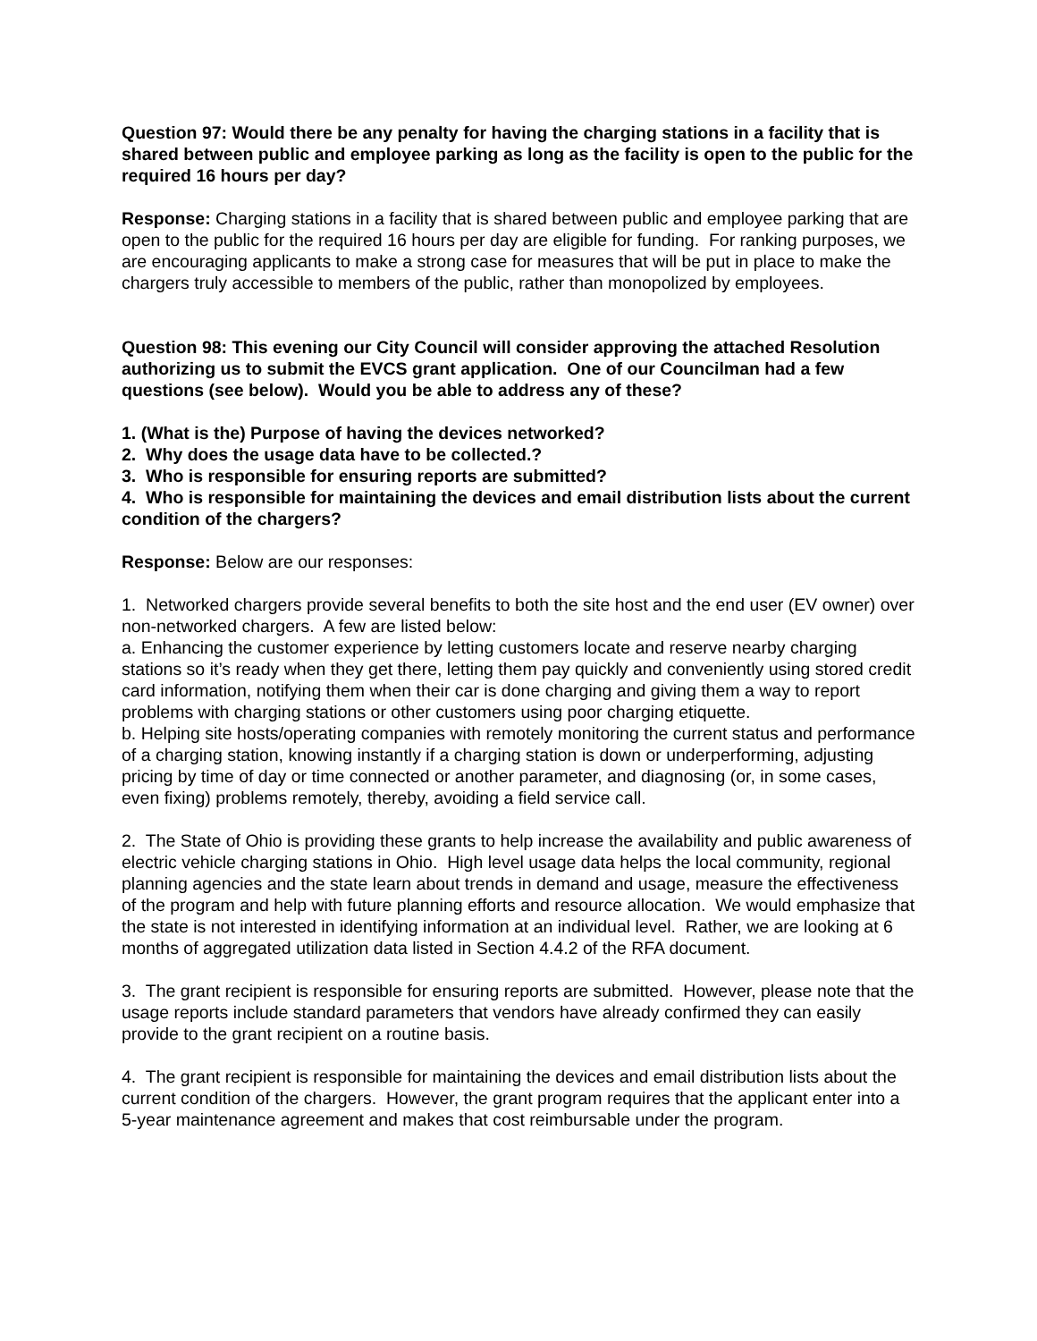Question 97: Would there be any penalty for having the charging stations in a facility that is shared between public and employee parking as long as the facility is open to the public for the required 16 hours per day?
Response: Charging stations in a facility that is shared between public and employee parking that are open to the public for the required 16 hours per day are eligible for funding. For ranking purposes, we are encouraging applicants to make a strong case for measures that will be put in place to make the chargers truly accessible to members of the public, rather than monopolized by employees.
Question 98: This evening our City Council will consider approving the attached Resolution authorizing us to submit the EVCS grant application. One of our Councilman had a few questions (see below). Would you be able to address any of these?
1. (What is the) Purpose of having the devices networked?
2. Why does the usage data have to be collected.?
3. Who is responsible for ensuring reports are submitted?
4. Who is responsible for maintaining the devices and email distribution lists about the current condition of the chargers?
Response: Below are our responses:
1. Networked chargers provide several benefits to both the site host and the end user (EV owner) over non-networked chargers. A few are listed below:
a. Enhancing the customer experience by letting customers locate and reserve nearby charging stations so it’s ready when they get there, letting them pay quickly and conveniently using stored credit card information, notifying them when their car is done charging and giving them a way to report problems with charging stations or other customers using poor charging etiquette.
b. Helping site hosts/operating companies with remotely monitoring the current status and performance of a charging station, knowing instantly if a charging station is down or underperforming, adjusting pricing by time of day or time connected or another parameter, and diagnosing (or, in some cases, even fixing) problems remotely, thereby, avoiding a field service call.
2. The State of Ohio is providing these grants to help increase the availability and public awareness of electric vehicle charging stations in Ohio. High level usage data helps the local community, regional planning agencies and the state learn about trends in demand and usage, measure the effectiveness of the program and help with future planning efforts and resource allocation. We would emphasize that the state is not interested in identifying information at an individual level. Rather, we are looking at 6 months of aggregated utilization data listed in Section 4.4.2 of the RFA document.
3. The grant recipient is responsible for ensuring reports are submitted. However, please note that the usage reports include standard parameters that vendors have already confirmed they can easily provide to the grant recipient on a routine basis.
4. The grant recipient is responsible for maintaining the devices and email distribution lists about the current condition of the chargers. However, the grant program requires that the applicant enter into a 5-year maintenance agreement and makes that cost reimbursable under the program.